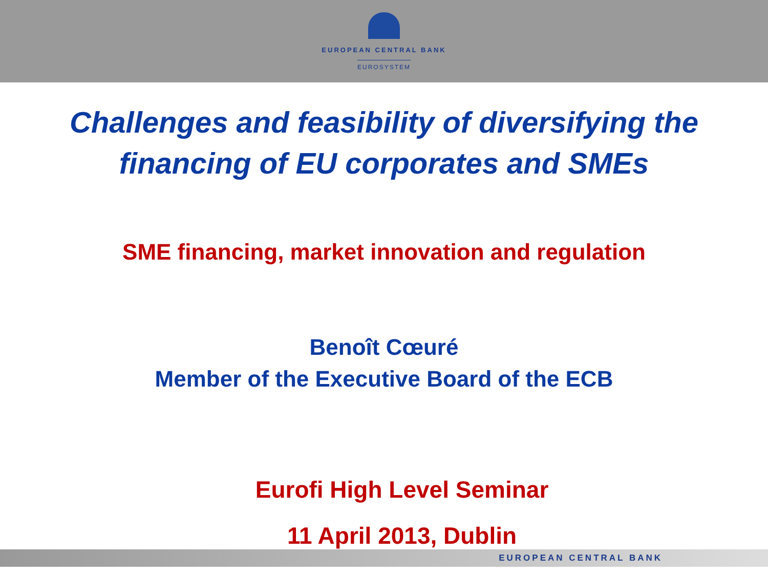EUROPEAN CENTRAL BANK
EUROSYSTEM
Challenges and feasibility of diversifying the
financing of EU corporates and SMEs
SME financing, market innovation and regulation
Benoît Cœuré
Member of the Executive Board of the ECB
Eurofi High Level Seminar
11 April 2013, Dublin
EUROPEAN CENTRAL BANK